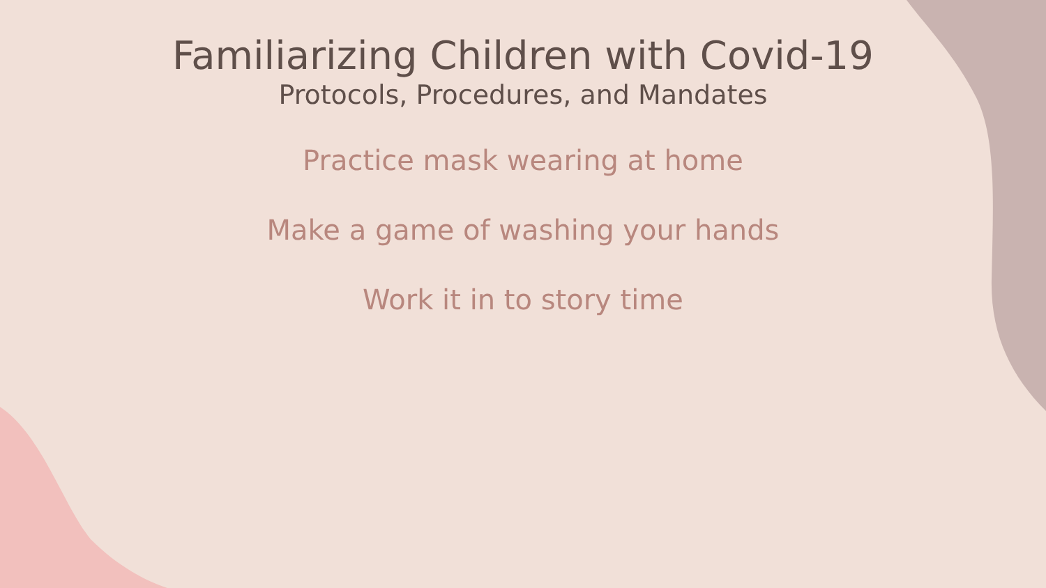Familiarizing Children with Covid-19
Protocols, Procedures, and Mandates
Practice mask wearing at home
Make a game of washing your hands
Work it in to story time